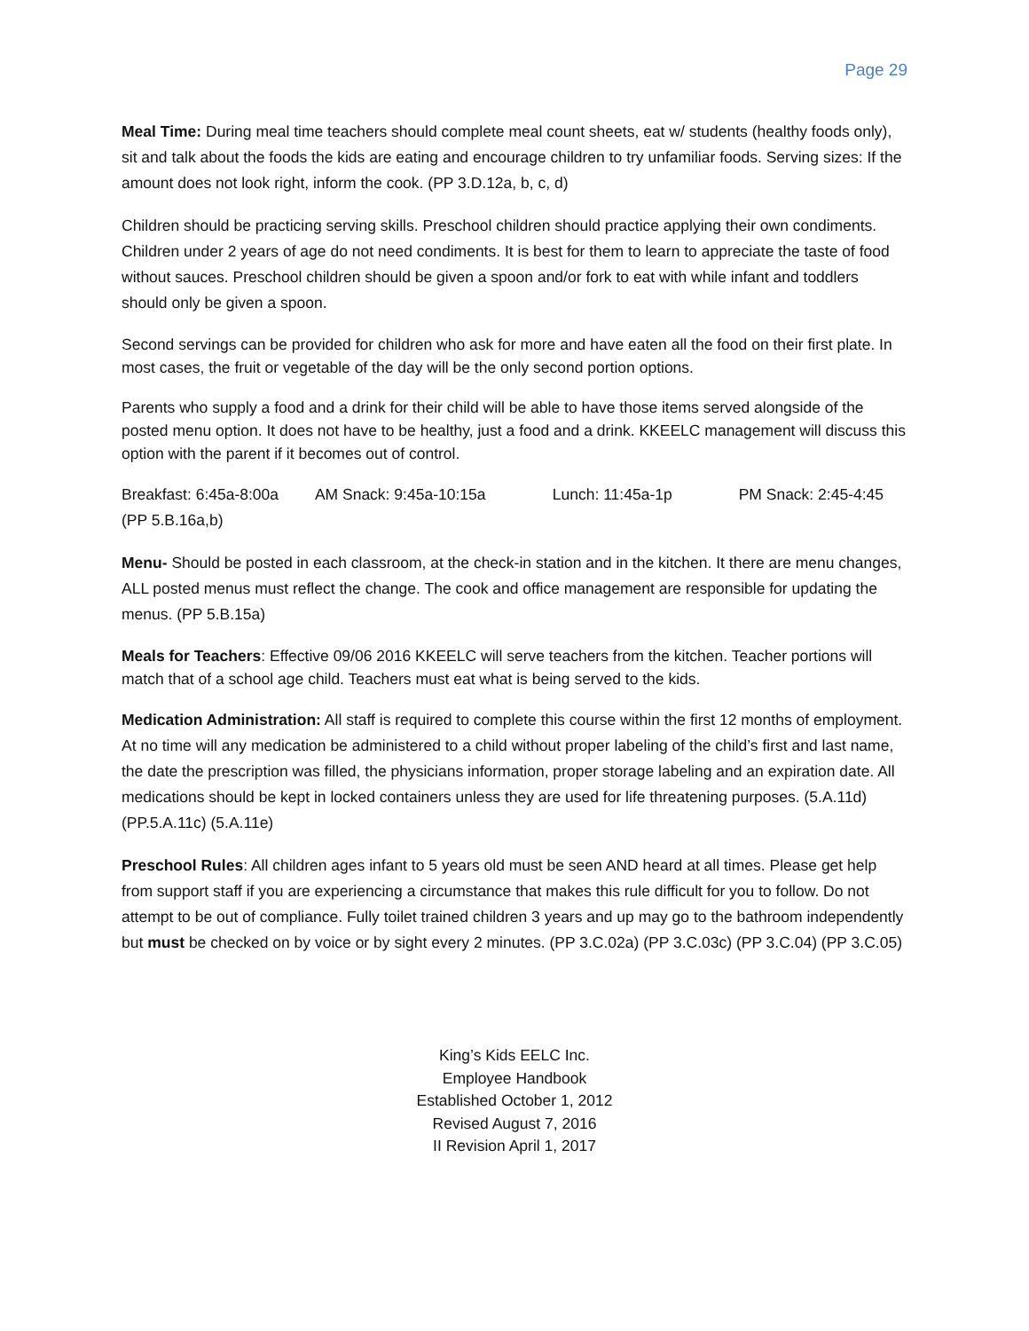Page 29
Meal Time: During meal time teachers should complete meal count sheets, eat w/ students (healthy foods only), sit and talk about the foods the kids are eating and encourage children to try unfamiliar foods. Serving sizes: If the amount does not look right, inform the cook. (PP 3.D.12a, b, c, d)
Children should be practicing serving skills. Preschool children should practice applying their own condiments. Children under 2 years of age do not need condiments. It is best for them to learn to appreciate the taste of food without sauces. Preschool children should be given a spoon and/or fork to eat with while infant and toddlers should only be given a spoon.
Second servings can be provided for children who ask for more and have eaten all the food on their first plate. In most cases, the fruit or vegetable of the day will be the only second portion options.
Parents who supply a food and a drink for their child will be able to have those items served alongside of the posted menu option. It does not have to be healthy, just a food and a drink. KKEELC management will discuss this option with the parent if it becomes out of control.
Breakfast: 6:45a-8:00a AM Snack: 9:45a-10:15a Lunch: 11:45a-1p PM Snack: 2:45-4:45
(PP 5.B.16a,b)
Menu- Should be posted in each classroom, at the check-in station and in the kitchen. It there are menu changes, ALL posted menus must reflect the change. The cook and office management are responsible for updating the menus. (PP 5.B.15a)
Meals for Teachers: Effective 09/06 2016 KKEELC will serve teachers from the kitchen. Teacher portions will match that of a school age child. Teachers must eat what is being served to the kids.
Medication Administration: All staff is required to complete this course within the first 12 months of employment. At no time will any medication be administered to a child without proper labeling of the child’s first and last name, the date the prescription was filled, the physicians information, proper storage labeling and an expiration date. All medications should be kept in locked containers unless they are used for life threatening purposes. (5.A.11d) (PP.5.A.11c) (5.A.11e)
Preschool Rules: All children ages infant to 5 years old must be seen AND heard at all times. Please get help from support staff if you are experiencing a circumstance that makes this rule difficult for you to follow. Do not attempt to be out of compliance. Fully toilet trained children 3 years and up may go to the bathroom independently but must be checked on by voice or by sight every 2 minutes. (PP 3.C.02a) (PP 3.C.03c) (PP 3.C.04) (PP 3.C.05)
King’s Kids EELC Inc.
Employee Handbook
Established October 1, 2012
Revised August 7, 2016
II Revision April 1, 2017